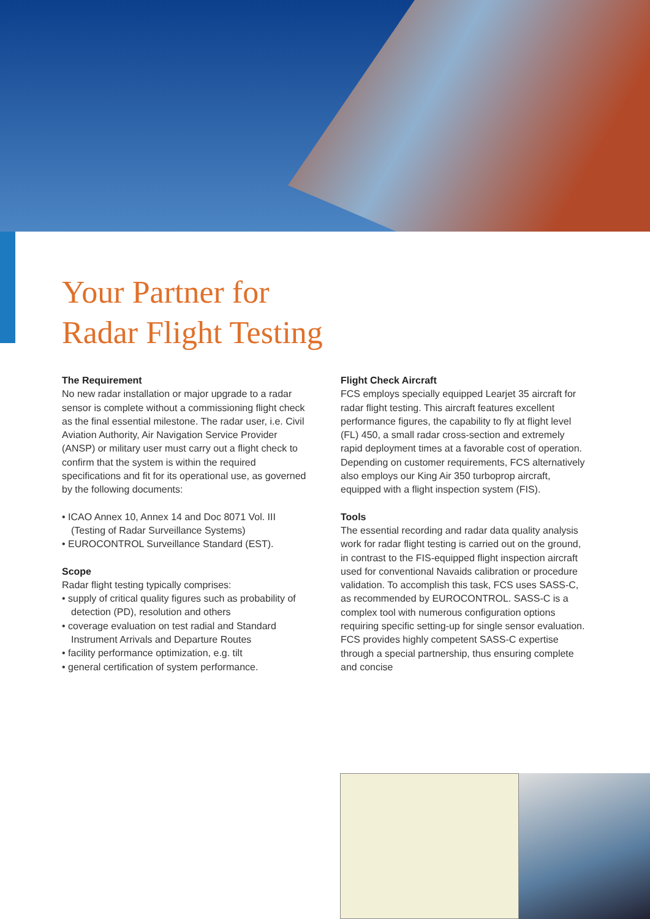Your Partner for
Radar Flight Testing
The Requirement
No new radar installation or major upgrade to a radar sensor is complete without a commissioning flight check as the final essential milestone. The radar user, i.e. Civil Aviation Authority, Air Navigation Service Provider (ANSP) or military user must carry out a flight check to confirm that the system is within the required specifications and fit for its operational use, as governed by the following documents:
• ICAO Annex 10, Annex 14 and Doc 8071 Vol. III (Testing of Radar Surveillance Systems)
• EUROCONTROL Surveillance Standard (EST).
Scope
Radar flight testing typically comprises:
• supply of critical quality figures such as probability of detection (PD), resolution and others
• coverage evaluation on test radial and Standard Instrument Arrivals and Departure Routes
• facility performance optimization, e.g. tilt
• general certification of system performance.
Flight Check Aircraft
FCS employs specially equipped Learjet 35 aircraft for radar flight testing. This aircraft features excellent performance figures, the capability to fly at flight level (FL) 450, a small radar cross-section and extremely rapid deployment times at a favorable cost of operation. Depending on customer requirements, FCS alternatively also employs our King Air 350 turboprop aircraft, equipped with a flight inspection system (FIS).
Tools
The essential recording and radar data quality analysis work for radar flight testing is carried out on the ground, in contrast to the FIS-equipped flight inspection aircraft used for conventional Navaids calibration or procedure validation. To accomplish this task, FCS uses SASS-C, as recommended by EUROCONTROL. SASS-C is a complex tool with numerous configuration options requiring specific setting-up for single sensor evaluation. FCS provides highly competent SASS-C expertise through a special partnership, thus ensuring complete and concise